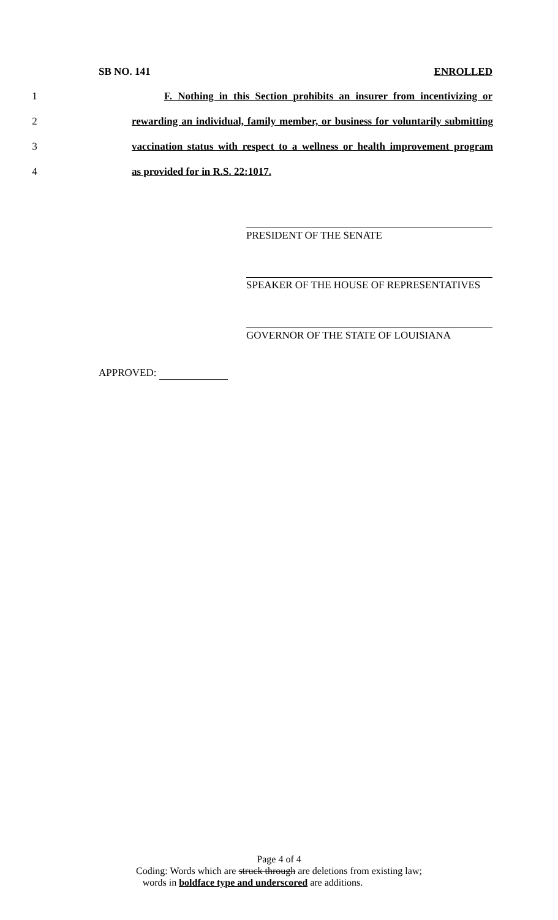SB NO. 141 ENROLLED
1 F. Nothing in this Section prohibits an insurer from incentivizing or
2 rewarding an individual, family member, or business for voluntarily submitting
3 vaccination status with respect to a wellness or health improvement program
4 as provided for in R.S. 22:1017.
PRESIDENT OF THE SENATE
SPEAKER OF THE HOUSE OF REPRESENTATIVES
GOVERNOR OF THE STATE OF LOUISIANA
APPROVED:
Page 4 of 4
Coding: Words which are struck through are deletions from existing law;
words in boldface type and underscored are additions.